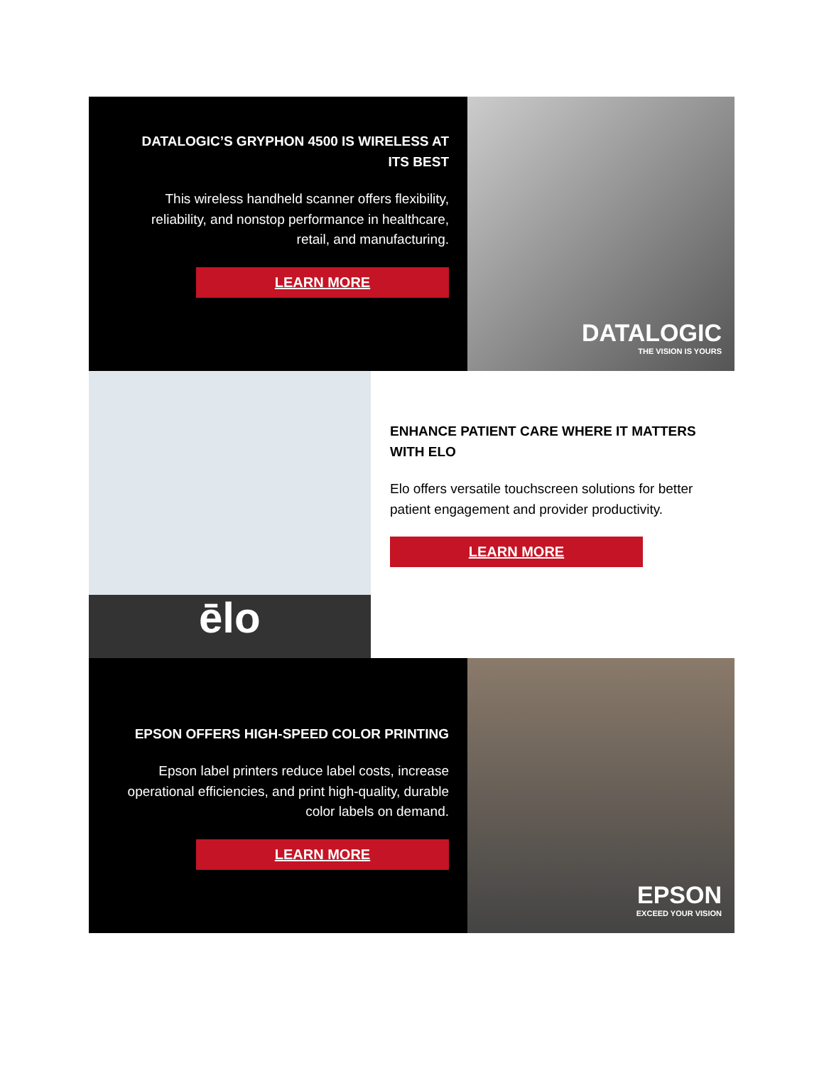DATALOGIC’S GRYPHON 4500 IS WIRELESS AT ITS BEST
This wireless handheld scanner offers flexibility, reliability, and nonstop performance in healthcare, retail, and manufacturing.
LEARN MORE
DATALOGIC
THE VISION IS YOURS
ēlo
ENHANCE PATIENT CARE WHERE IT MATTERS WITH ELO
Elo offers versatile touchscreen solutions for better patient engagement and provider productivity.
LEARN MORE
EPSON OFFERS HIGH-SPEED COLOR PRINTING
Epson label printers reduce label costs, increase operational efficiencies, and print high-quality, durable color labels on demand.
LEARN MORE
EPSON
EXCEED YOUR VISION